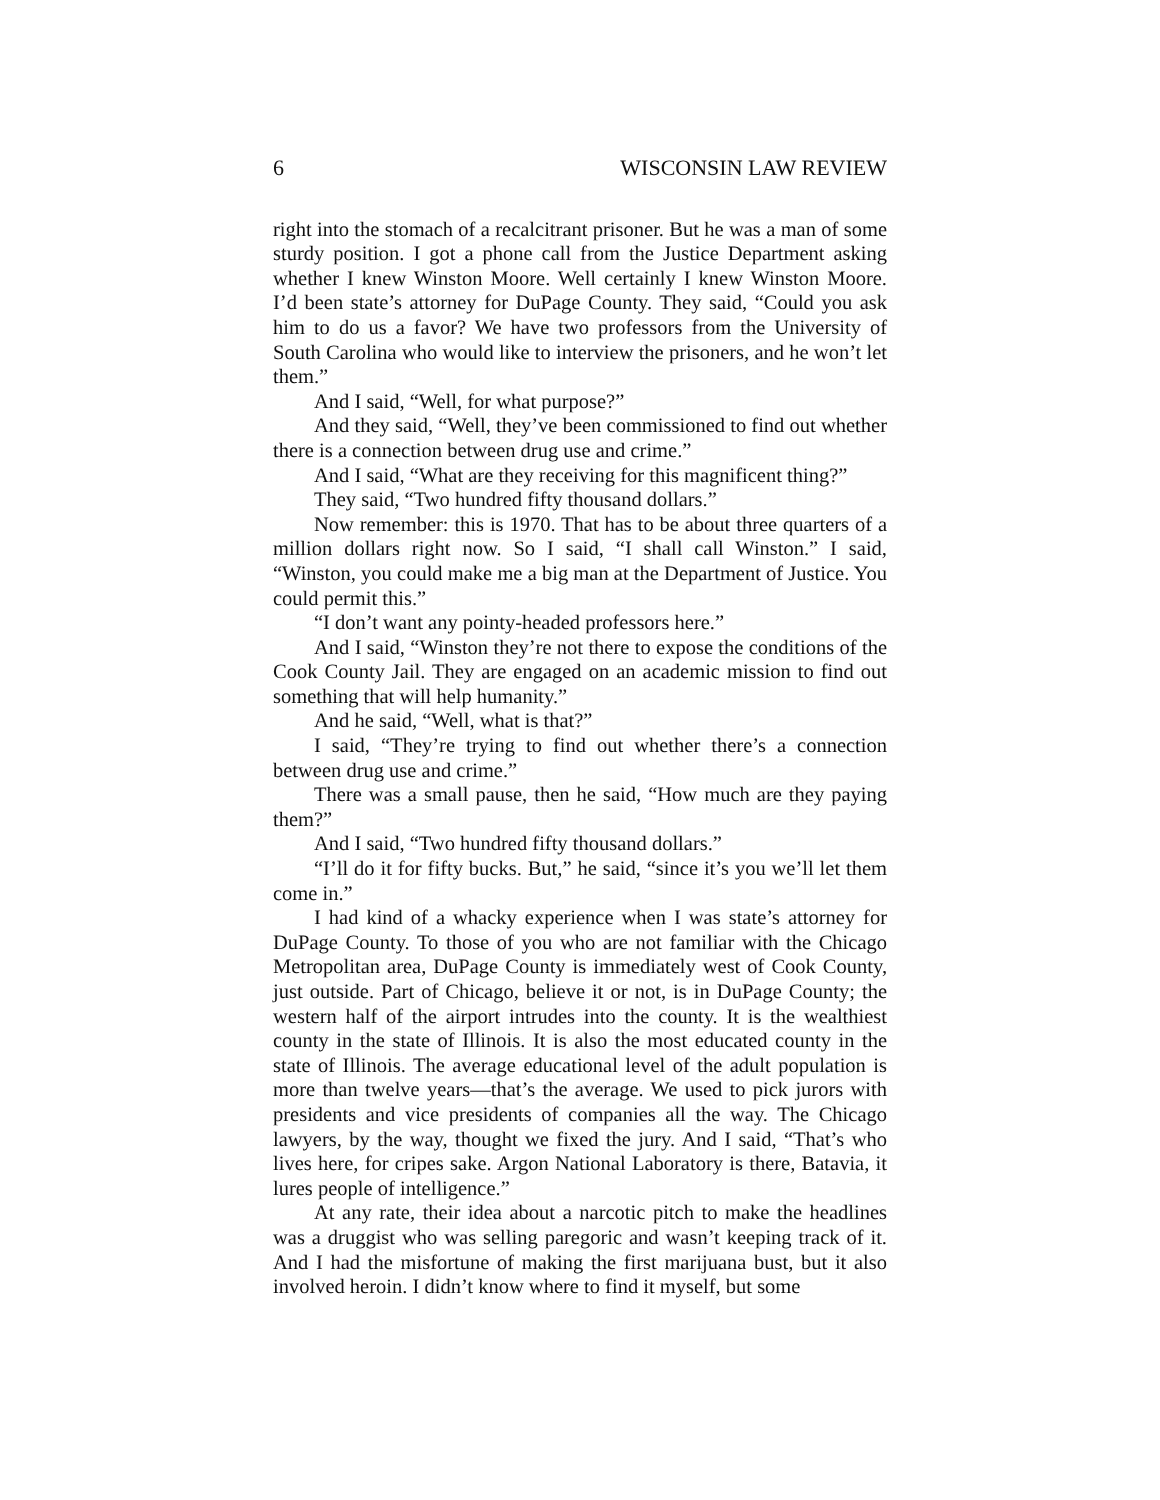6 WISCONSIN LAW REVIEW
right into the stomach of a recalcitrant prisoner. But he was a man of some sturdy position. I got a phone call from the Justice Department asking whether I knew Winston Moore. Well certainly I knew Winston Moore. I’d been state’s attorney for DuPage County. They said, “Could you ask him to do us a favor? We have two professors from the University of South Carolina who would like to interview the prisoners, and he won’t let them.”
And I said, “Well, for what purpose?”
And they said, “Well, they’ve been commissioned to find out whether there is a connection between drug use and crime.”
And I said, “What are they receiving for this magnificent thing?”
They said, “Two hundred fifty thousand dollars.”
Now remember: this is 1970. That has to be about three quarters of a million dollars right now. So I said, “I shall call Winston.” I said, “Winston, you could make me a big man at the Department of Justice. You could permit this.”
“I don’t want any pointy-headed professors here.”
And I said, “Winston they’re not there to expose the conditions of the Cook County Jail. They are engaged on an academic mission to find out something that will help humanity.”
And he said, “Well, what is that?”
I said, “They’re trying to find out whether there’s a connection between drug use and crime.”
There was a small pause, then he said, “How much are they paying them?”
And I said, “Two hundred fifty thousand dollars.”
“I’ll do it for fifty bucks. But,” he said, “since it’s you we’ll let them come in.”
I had kind of a whacky experience when I was state’s attorney for DuPage County. To those of you who are not familiar with the Chicago Metropolitan area, DuPage County is immediately west of Cook County, just outside. Part of Chicago, believe it or not, is in DuPage County; the western half of the airport intrudes into the county. It is the wealthiest county in the state of Illinois. It is also the most educated county in the state of Illinois. The average educational level of the adult population is more than twelve years—that’s the average. We used to pick jurors with presidents and vice presidents of companies all the way. The Chicago lawyers, by the way, thought we fixed the jury. And I said, “That’s who lives here, for cripes sake. Argon National Laboratory is there, Batavia, it lures people of intelligence.”
At any rate, their idea about a narcotic pitch to make the headlines was a druggist who was selling paregoric and wasn’t keeping track of it. And I had the misfortune of making the first marijuana bust, but it also involved heroin. I didn’t know where to find it myself, but some